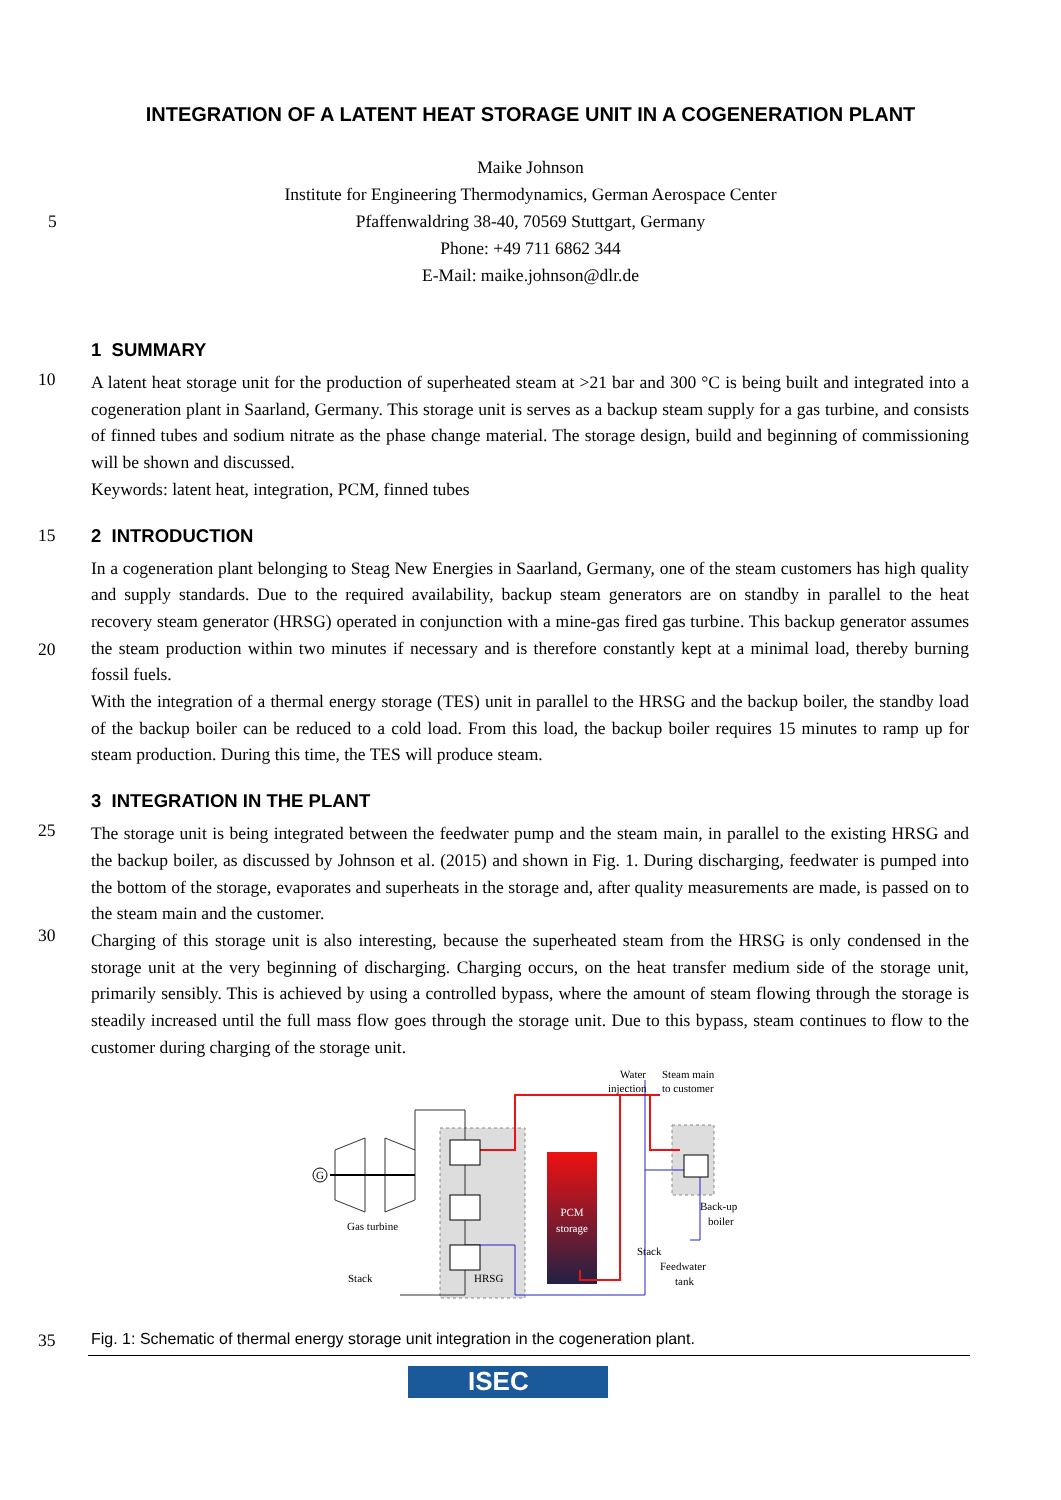INTEGRATION OF A LATENT HEAT STORAGE UNIT IN A COGENERATION PLANT
Maike Johnson
Institute for Engineering Thermodynamics, German Aerospace Center
5 Pfaffenwaldring 38-40, 70569 Stuttgart, Germany
Phone: +49 711 6862 344
E-Mail: maike.johnson@dlr.de
1 SUMMARY
10
A latent heat storage unit for the production of superheated steam at >21 bar and 300 °C is being built and integrated into a cogeneration plant in Saarland, Germany. This storage unit is serves as a backup steam supply for a gas turbine, and consists of finned tubes and sodium nitrate as the phase change material. The storage design, build and beginning of commissioning will be shown and discussed.
Keywords: latent heat, integration, PCM, finned tubes
15 2 INTRODUCTION
20
In a cogeneration plant belonging to Steag New Energies in Saarland, Germany, one of the steam customers has high quality and supply standards. Due to the required availability, backup steam generators are on standby in parallel to the heat recovery steam generator (HRSG) operated in conjunction with a mine-gas fired gas turbine. This backup generator assumes the steam production within two minutes if necessary and is therefore constantly kept at a minimal load, thereby burning fossil fuels.
With the integration of a thermal energy storage (TES) unit in parallel to the HRSG and the backup boiler, the standby load of the backup boiler can be reduced to a cold load. From this load, the backup boiler requires 15 minutes to ramp up for steam production. During this time, the TES will produce steam.
3 INTEGRATION IN THE PLANT
25
30
The storage unit is being integrated between the feedwater pump and the steam main, in parallel to the existing HRSG and the backup boiler, as discussed by Johnson et al. (2015) and shown in Fig. 1. During discharging, feedwater is pumped into the bottom of the storage, evaporates and superheats in the storage and, after quality measurements are made, is passed on to the steam main and the customer.
Charging of this storage unit is also interesting, because the superheated steam from the HRSG is only condensed in the storage unit at the very beginning of discharging. Charging occurs, on the heat transfer medium side of the storage unit, primarily sensibly. This is achieved by using a controlled bypass, where the amount of steam flowing through the storage is steadily increased until the full mass flow goes through the storage unit. Due to this bypass, steam continues to flow to the customer during charging of the storage unit.
PCM
storage
G
Gas turbine
Stack
HRSG
Water
Steam main
injection
to customer
Back-up
boiler
Stack
Feedwater
tank
35 Fig. 1: Schematic of thermal energy storage unit integration in the cogeneration plant.
ISEC